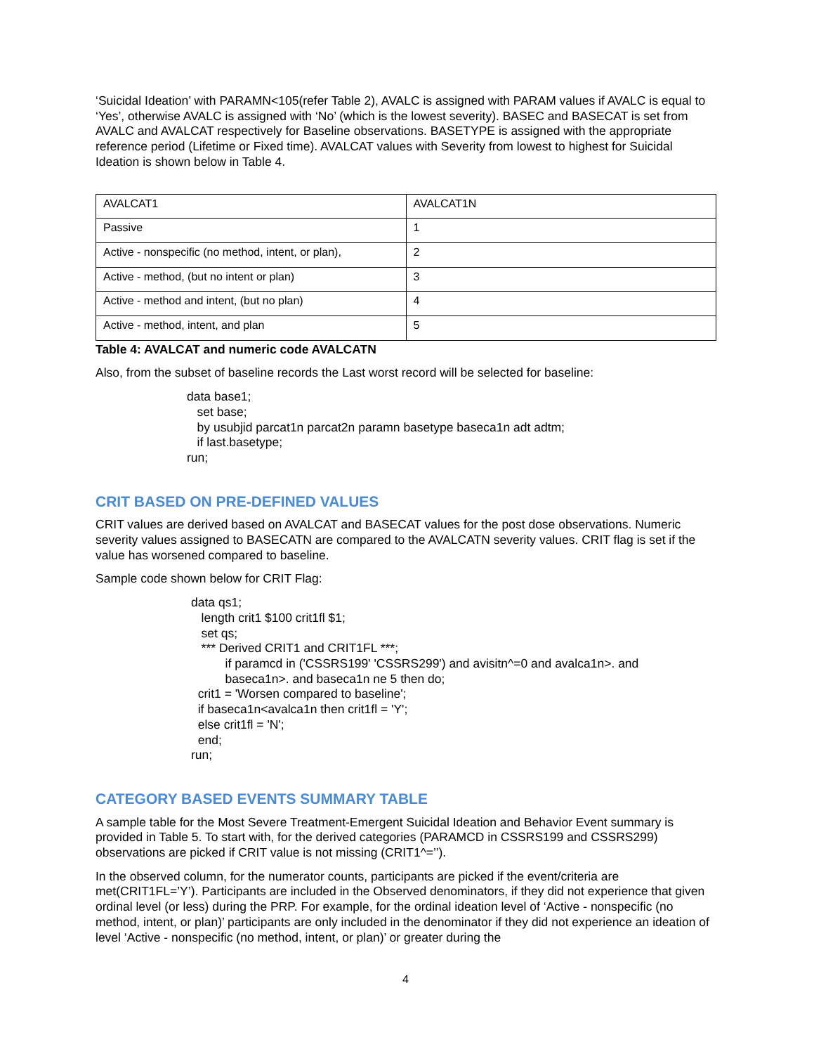‘Suicidal Ideation’ with PARAMN<105(refer Table 2), AVALC is assigned with PARAM values if AVALC is equal to ‘Yes’, otherwise AVALC is assigned with ‘No’ (which is the lowest severity). BASEC and BASECAT is set from AVALC and AVALCAT respectively for Baseline observations. BASETYPE is assigned with the appropriate reference period (Lifetime or Fixed time). AVALCAT values with Severity from lowest to highest for Suicidal Ideation is shown below in Table 4.
| AVALCAT1 | AVALCAT1N |
| Passive | 1 |
| Active - nonspecific (no method, intent, or plan), | 2 |
| Active - method, (but no intent or plan) | 3 |
| Active - method and intent, (but no plan) | 4 |
| Active - method, intent, and plan | 5 |
Table 4: AVALCAT and numeric code AVALCATN
Also, from the subset of baseline records the Last worst record will be selected for baseline:
data base1;
set base;
by usubjid parcat1n parcat2n paramn basetype baseca1n adt adtm;
if last.basetype;
run;
CRIT BASED ON PRE-DEFINED VALUES
CRIT values are derived based on AVALCAT and BASECAT values for the post dose observations. Numeric severity values assigned to BASECATN are compared to the AVALCATN severity values. CRIT flag is set if the value has worsened compared to baseline.
Sample code shown below for CRIT Flag:
data qs1;
length crit1 $100 crit1fl $1;
set qs;
*** Derived CRIT1 and CRIT1FL ***;
if paramcd in ('CSSRS199' 'CSSRS299') and avisitn^=0 and avalca1n>. and
baseca1n>. and baseca1n ne 5 then do;
crit1 = 'Worsen compared to baseline';
if baseca1n<avalca1n then crit1fl = 'Y';
else crit1fl = 'N';
end;
run;
CATEGORY BASED EVENTS SUMMARY TABLE
A sample table for the Most Severe Treatment-Emergent Suicidal Ideation and Behavior Event summary is provided in Table 5. To start with, for the derived categories (PARAMCD in CSSRS199 and CSSRS299) observations are picked if CRIT value is not missing (CRIT1^=’’).
In the observed column, for the numerator counts, participants are picked if the event/criteria are met(CRIT1FL=’Y’). Participants are included in the Observed denominators, if they did not experience that given ordinal level (or less) during the PRP. For example, for the ordinal ideation level of ‘Active - nonspecific (no method, intent, or plan)’ participants are only included in the denominator if they did not experience an ideation of level ‘Active - nonspecific (no method, intent, or plan)’ or greater during the
4